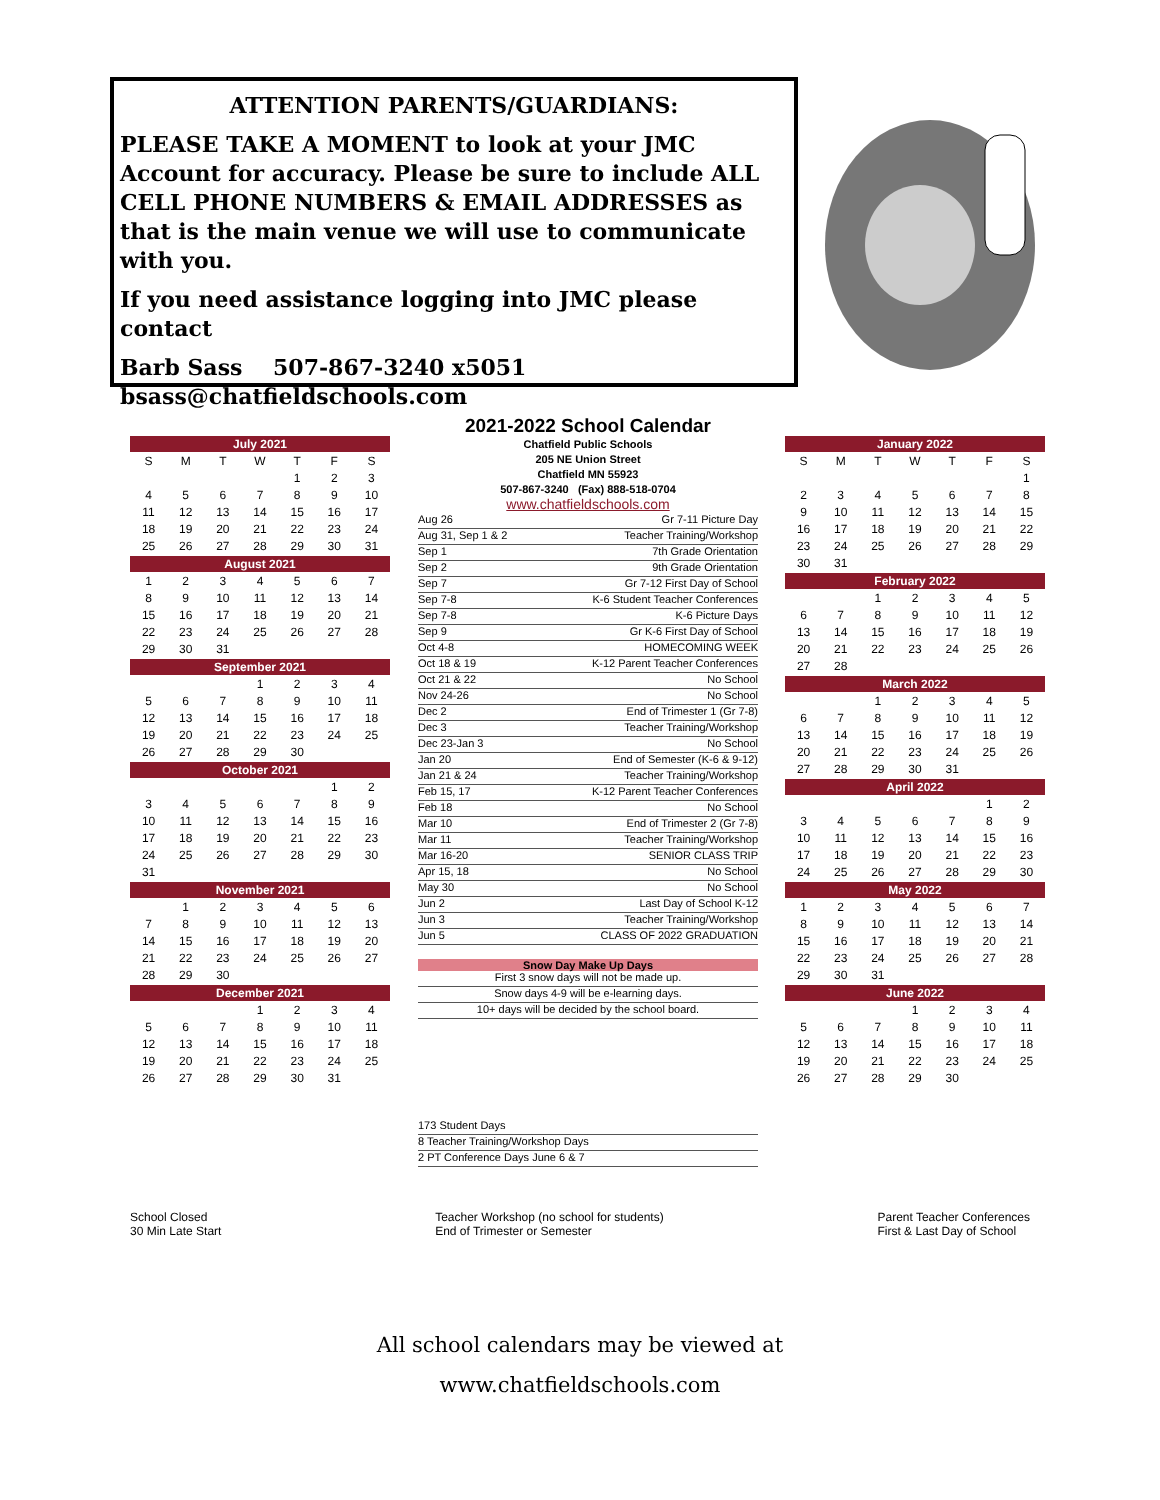ATTENTION PARENTS/GUARDIANS:
PLEASE TAKE A MOMENT to look at your JMC Account for accuracy. Please be sure to include ALL CELL PHONE NUMBERS & EMAIL ADDRESSES as that is the main venue we will use to communicate with you.
If you need assistance logging into JMC please contact
Barb Sass 507-867-3240 x5051
bsass@chatfieldschools.com
| July 2021 | | | | | | |
| --- | --- | --- | --- | --- | --- | --- |
| S | M | T | W | T | F | S |
| | | | | 1 | 2 | 3 |
| 4 | 5 | 6 | 7 | 8 | 9 | 10 |
| 11 | 12 | 13 | 14 | 15 | 16 | 17 |
| 18 | 19 | 20 | 21 | 22 | 23 | 24 |
| 25 | 26 | 27 | 28 | 29 | 30 | 31 |
| August 2021 | | | | | | |
| --- | --- | --- | --- | --- | --- | --- |
| 1 | 2 | 3 | 4 | 5 | 6 | 7 |
| 8 | 9 | 10 | 11 | 12 | 13 | 14 |
| 15 | 16 | 17 | 18 | 19 | 20 | 21 |
| 22 | 23 | 24 | 25 | 26 | 27 | 28 |
| 29 | 30 | 31 | | | | |
| September 2021 | | | | | | |
| --- | --- | --- | --- | --- | --- | --- |
| | | | 1 | 2 | 3 | 4 |
| 5 | 6 | 7 | 8 | 9 | 10 | 11 |
| 12 | 13 | 14 | 15 | 16 | 17 | 18 |
| 19 | 20 | 21 | 22 | 23 | 24 | 25 |
| 26 | 27 | 28 | 29 | 30 | | |
| October 2021 | | | | | | |
| --- | --- | --- | --- | --- | --- | --- |
| | | | | | 1 | 2 |
| 3 | 4 | 5 | 6 | 7 | 8 | 9 |
| 10 | 11 | 12 | 13 | 14 | 15 | 16 |
| 17 | 18 | 19 | 20 | 21 | 22 | 23 |
| 24 | 25 | 26 | 27 | 28 | 29 | 30 |
| 31 | | | | | | |
| November 2021 | | | | | | |
| --- | --- | --- | --- | --- | --- | --- |
| | 1 | 2 | 3 | 4 | 5 | 6 |
| 7 | 8 | 9 | 10 | 11 | 12 | 13 |
| 14 | 15 | 16 | 17 | 18 | 19 | 20 |
| 21 | 22 | 23 | 24 | 25 | 26 | 27 |
| 28 | 29 | 30 | | | | |
| December 2021 | | | | | | |
| --- | --- | --- | --- | --- | --- | --- |
| | | | 1 | 2 | 3 | 4 |
| 5 | 6 | 7 | 8 | 9 | 10 | 11 |
| 12 | 13 | 14 | 15 | 16 | 17 | 18 |
| 19 | 20 | 21 | 22 | 23 | 24 | 25 |
| 26 | 27 | 28 | 29 | 30 | 31 | |
2021-2022 School Calendar
Chatfield Public Schools
205 NE Union Street
Chatfield MN 55923
507-867-3240 (Fax) 888-518-0704
www.chatfieldschools.com
Aug 26 Gr 7-11 Picture Day
Aug 31, Sep 1 & 2 Teacher Training/Workshop
Sep 1 7th Grade Orientation
Sep 2 9th Grade Orientation
Sep 7 Gr 7-12 First Day of School
Sep 7-8 K-6 Student Teacher Conferences
Sep 7-8 K-6 Picture Days
Sep 9 Gr K-6 First Day of School
Oct 4-8 HOMECOMING WEEK
Oct 18 & 19 K-12 Parent Teacher Conferences
Oct 21 & 22 No School
Nov 24-26 No School
Dec 2 End of Trimester 1 (Gr 7-8)
Dec 3 Teacher Training/Workshop
Dec 23-Jan 3 No School
Jan 20 End of Semester (K-6 & 9-12)
Jan 21 & 24 Teacher Training/Workshop
Feb 15, 17 K-12 Parent Teacher Conferences
Feb 18 No School
Mar 10 End of Trimester 2 (Gr 7-8)
Mar 11 Teacher Training/Workshop
Mar 16-20 SENIOR CLASS TRIP
Apr 15, 18 No School
May 30 No School
Jun 2 Last Day of School K-12
Jun 3 Teacher Training/Workshop
Jun 5 CLASS OF 2022 GRADUATION
Snow Day Make Up Days
First 3 snow days will not be made up.
Snow days 4-9 will be e-learning days.
10+ days will be decided by the school board.
173 Student Days
8 Teacher Training/Workshop Days
2 PT Conference Days June 6 & 7
| January 2022 | | | | | | |
| --- | --- | --- | --- | --- | --- | --- |
| S | M | T | W | T | F | S |
| | | | | | | 1 |
| 2 | 3 | 4 | 5 | 6 | 7 | 8 |
| 9 | 10 | 11 | 12 | 13 | 14 | 15 |
| 16 | 17 | 18 | 19 | 20 | 21 | 22 |
| 23 | 24 | 25 | 26 | 27 | 28 | 29 |
| 30 | 31 | | | | | |
| February 2022 | | | | | | |
| --- | --- | --- | --- | --- | --- | --- |
| | | 1 | 2 | 3 | 4 | 5 |
| 6 | 7 | 8 | 9 | 10 | 11 | 12 |
| 13 | 14 | 15 | 16 | 17 | 18 | 19 |
| 20 | 21 | 22 | 23 | 24 | 25 | 26 |
| 27 | 28 | | | | | |
| March 2022 | | | | | | |
| --- | --- | --- | --- | --- | --- | --- |
| | | 1 | 2 | 3 | 4 | 5 |
| 6 | 7 | 8 | 9 | 10 | 11 | 12 |
| 13 | 14 | 15 | 16 | 17 | 18 | 19 |
| 20 | 21 | 22 | 23 | 24 | 25 | 26 |
| 27 | 28 | 29 | 30 | 31 | | |
| April 2022 | | | | | | |
| --- | --- | --- | --- | --- | --- | --- |
| | | | | | 1 | 2 |
| 3 | 4 | 5 | 6 | 7 | 8 | 9 |
| 10 | 11 | 12 | 13 | 14 | 15 | 16 |
| 17 | 18 | 19 | 20 | 21 | 22 | 23 |
| 24 | 25 | 26 | 27 | 28 | 29 | 30 |
| May 2022 | | | | | | |
| --- | --- | --- | --- | --- | --- | --- |
| 1 | 2 | 3 | 4 | 5 | 6 | 7 |
| 8 | 9 | 10 | 11 | 12 | 13 | 14 |
| 15 | 16 | 17 | 18 | 19 | 20 | 21 |
| 22 | 23 | 24 | 25 | 26 | 27 | 28 |
| 29 | 30 | 31 | | | | |
| June 2022 | | | | | | |
| --- | --- | --- | --- | --- | --- | --- |
| | | | 1 | 2 | 3 | 4 |
| 5 | 6 | 7 | 8 | 9 | 10 | 11 |
| 12 | 13 | 14 | 15 | 16 | 17 | 18 |
| 19 | 20 | 21 | 22 | 23 | 24 | 25 |
| 26 | 27 | 28 | 29 | 30 | | |
School Closed
30 Min Late Start
Teacher Workshop (no school for students)
End of Trimester or Semester
Parent Teacher Conferences
First & Last Day of School
All school calendars may be viewed at
www.chatfieldschools.com